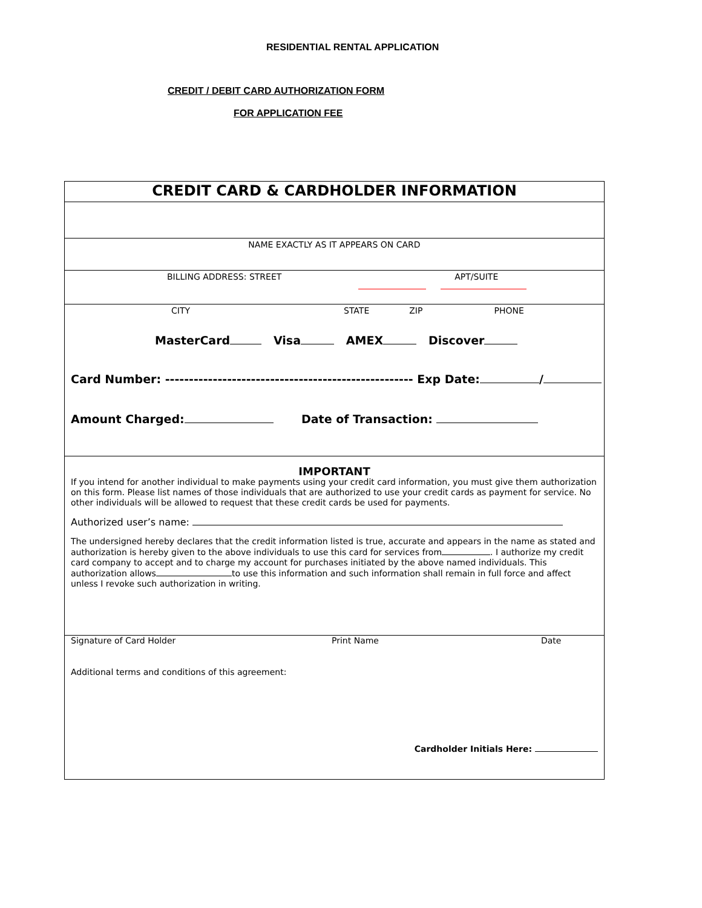RESIDENTIAL RENTAL APPLICATION
CREDIT / DEBIT CARD AUTHORIZATION FORM
FOR APPLICATION FEE
CREDIT CARD & CARDHOLDER INFORMATION
NAME EXACTLY AS IT APPEARS ON CARD
BILLING ADDRESS: STREET APT/SUITE
CITY STATE ZIP PHONE
MasterCard Visa AMEX Discover
Card Number: ---------------------------------------------------- Exp Date: /
Amount Charged: Date of Transaction:
IMPORTANT
If you intend for another individual to make payments using your credit card information, you must give them authorization on this form. Please list names of those individuals that are authorized to use your credit cards as payment for service. No other individuals will be allowed to request that these credit cards be used for payments.
Authorized user’s name:
The undersigned hereby declares that the credit information listed is true, accurate and appears in the name as stated and authorization is hereby given to the above individuals to use this card for services from . I authorize my credit card company to accept and to charge my account for purchases initiated by the above named individuals. This authorization allows to use this information and such information shall remain in full force and affect unless I revoke such authorization in writing.
Signature of Card Holder Print Name Date
Additional terms and conditions of this agreement:
Cardholder Initials Here: